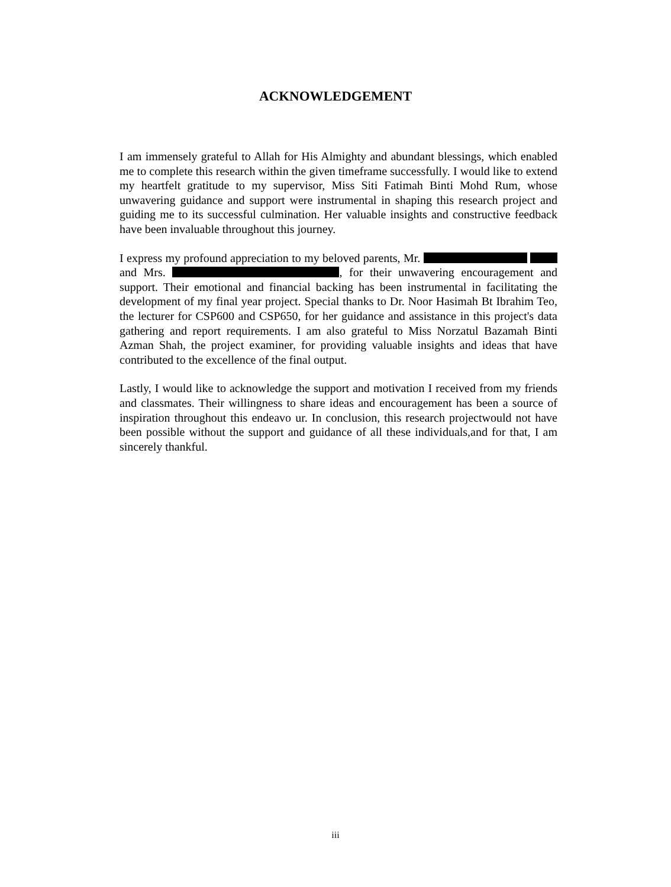ACKNOWLEDGEMENT
I am immensely grateful to Allah for His Almighty and abundant blessings, which enabled me to complete this research within the given timeframe successfully. I would like to extend my heartfelt gratitude to my supervisor, Miss Siti Fatimah Binti Mohd Rum, whose unwavering guidance and support were instrumental in shaping this research project and guiding me to its successful culmination. Her valuable insights and constructive feedback have been invaluable throughout this journey.
I express my profound appreciation to my beloved parents, Mr. and Mrs. , for their unwavering encouragement and support. Their emotional and financial backing has been instrumental in facilitating the development of my final year project. Special thanks to Dr. Noor Hasimah Bt Ibrahim Teo, the lecturer for CSP600 and CSP650, for her guidance and assistance in this project's data gathering and report requirements. I am also grateful to Miss Norzatul Bazamah Binti Azman Shah, the project examiner, for providing valuable insights and ideas that have contributed to the excellence of the final output.
Lastly, I would like to acknowledge the support and motivation I received from my friends and classmates. Their willingness to share ideas and encouragement has been a source of inspiration throughout this endeavo ur. In conclusion, this research projectwould not have been possible without the support and guidance of all these individuals,and for that, I am sincerely thankful.
iii